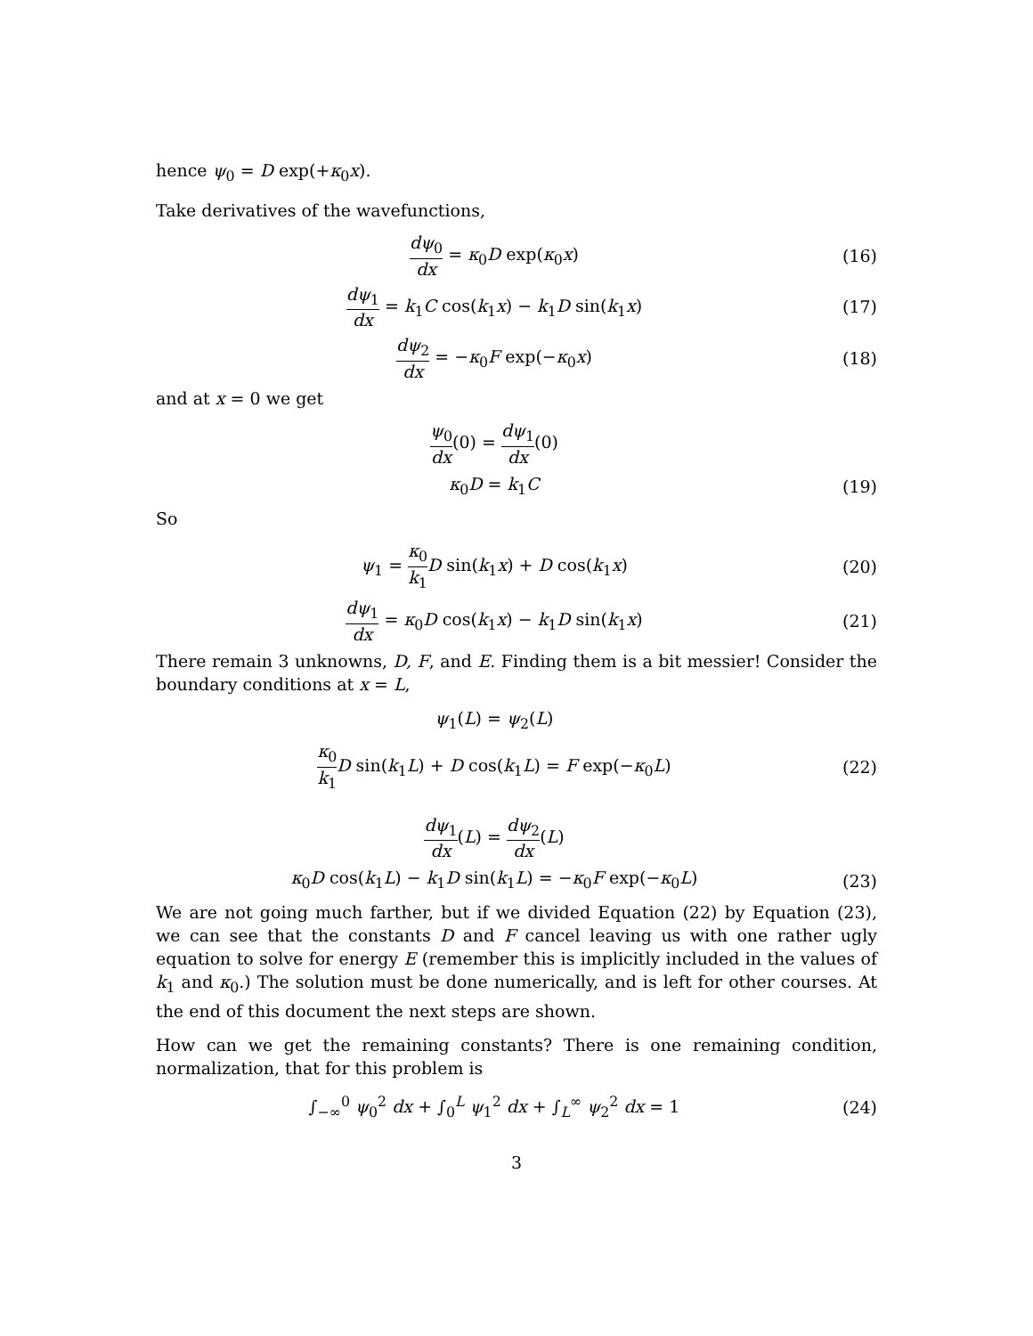hence ψ<sub>0</sub> = D exp(+κ<sub>0</sub>x).
Take derivatives of the wavefunctions,
dψ<sub>0</sub> dx = κ<sub>0</sub>D exp(κ<sub>0</sub>x) (16)
dψ<sub>1</sub> dx = k<sub>1</sub>C cos(k<sub>1</sub>x) − k<sub>1</sub>D sin(k<sub>1</sub>x)
(17)
dψ<sub>2</sub> dx = −κ<sub>0</sub>F exp(−κ<sub>0</sub>x) (18)
and at x = 0 we get
ψ<sub>0</sub> dx(0) = dψ<sub>1</sub> dx(0)
κ<sub>0</sub>D = k<sub>1</sub>C (19)
So
ψ<sub>1</sub> = κ<sub>0</sub> k<sub>1</sub> D sin(k<sub>1</sub>x) + D cos(k<sub>1</sub>x)
(20)
dψ<sub>1</sub> dx = κ<sub>0</sub>D cos(k<sub>1</sub>x) − k<sub>1</sub>D sin(k<sub>1</sub>x)
(21)
There remain 3 unknowns, D, F, and E. Finding them is a bit messier! Consider the boundary conditions at x = L,
ψ<sub>1</sub>(L) = ψ<sub>2</sub>(L)
κ<sub>0</sub> k<sub>1</sub> D sin(k<sub>1</sub>L) + D cos(k<sub>1</sub>L) = F exp(−κ<sub>0</sub>L)
(22)
dψ<sub>1</sub> dx(L) = dψ<sub>2</sub> dx(L)
κ<sub>0</sub>D cos(k<sub>1</sub>L) − k<sub>1</sub>D sin(k<sub>1</sub>L) = −κ<sub>0</sub>F exp(−κ<sub>0</sub>L)
(23)
We are not going much farther, but if we divided Equation (22) by Equation (23), we can see that the constants D and F cancel leaving us with one rather ugly equation to solve for energy E (remember this is implicitly included in the values of k<sub>1</sub> and κ<sub>0</sub>.) The solution must be done numerically, and is left for other courses. At the end of this document the next steps are shown.
How can we get the remaining constants? There is one remaining condition, normalization, that for this problem is
∫<sub>−∞</sub><sup>0</sup> ψ<sub>0</sub><sup>2</sup> dx + ∫<sub>0</sub><sup>L</sup> ψ<sub>1</sub><sup>2</sup> dx + ∫<sub>L</sub><sup>∞</sup> ψ<sub>2</sub><sup>2</sup> dx = 1
(24)
3